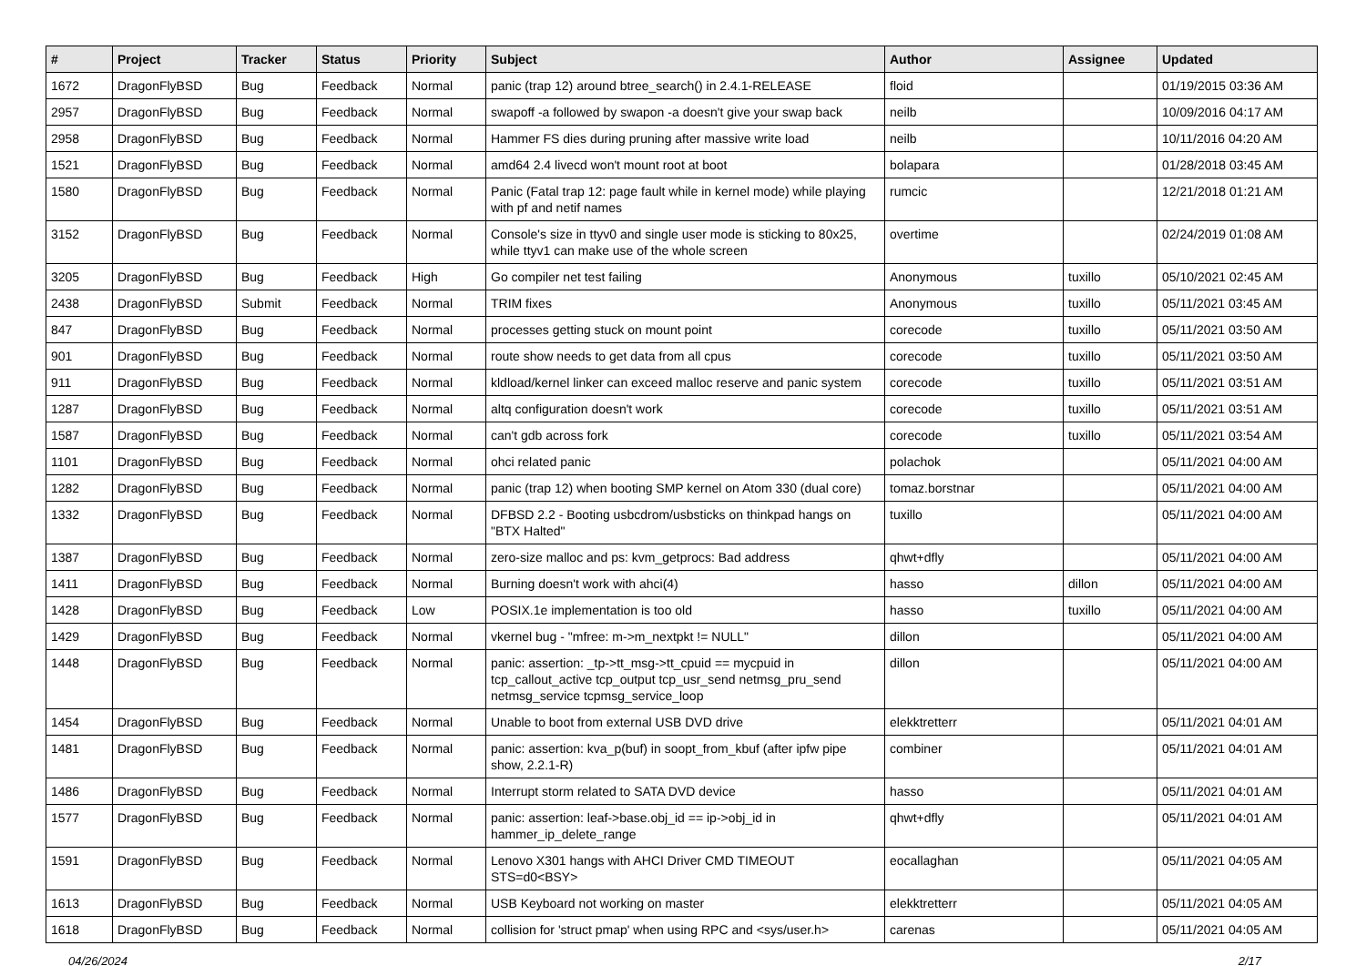| # | Project | Tracker | Status | Priority | Subject | Author | Assignee | Updated |
| --- | --- | --- | --- | --- | --- | --- | --- | --- |
| 1672 | DragonFlyBSD | Bug | Feedback | Normal | panic (trap 12) around btree_search() in 2.4.1-RELEASE | floid | | 01/19/2015 03:36 AM |
| 2957 | DragonFlyBSD | Bug | Feedback | Normal | swapoff -a followed by swapon -a doesn't give your swap back | neilb | | 10/09/2016 04:17 AM |
| 2958 | DragonFlyBSD | Bug | Feedback | Normal | Hammer FS dies during pruning after massive write load | neilb | | 10/11/2016 04:20 AM |
| 1521 | DragonFlyBSD | Bug | Feedback | Normal | amd64 2.4 livecd won't mount root at boot | bolapara | | 01/28/2018 03:45 AM |
| 1580 | DragonFlyBSD | Bug | Feedback | Normal | Panic (Fatal trap 12: page fault while in kernel mode) while playing with pf and netif names | rumcic | | 12/21/2018 01:21 AM |
| 3152 | DragonFlyBSD | Bug | Feedback | Normal | Console's size in ttyv0 and single user mode is sticking to 80x25, while ttyv1 can make use of the whole screen | overtime | | 02/24/2019 01:08 AM |
| 3205 | DragonFlyBSD | Bug | Feedback | High | Go compiler net test failing | Anonymous | tuxillo | 05/10/2021 02:45 AM |
| 2438 | DragonFlyBSD | Submit | Feedback | Normal | TRIM fixes | Anonymous | tuxillo | 05/11/2021 03:45 AM |
| 847 | DragonFlyBSD | Bug | Feedback | Normal | processes getting stuck on mount point | corecode | tuxillo | 05/11/2021 03:50 AM |
| 901 | DragonFlyBSD | Bug | Feedback | Normal | route show needs to get data from all cpus | corecode | tuxillo | 05/11/2021 03:50 AM |
| 911 | DragonFlyBSD | Bug | Feedback | Normal | kldload/kernel linker can exceed malloc reserve and panic system | corecode | tuxillo | 05/11/2021 03:51 AM |
| 1287 | DragonFlyBSD | Bug | Feedback | Normal | altq configuration doesn't work | corecode | tuxillo | 05/11/2021 03:51 AM |
| 1587 | DragonFlyBSD | Bug | Feedback | Normal | can't gdb across fork | corecode | tuxillo | 05/11/2021 03:54 AM |
| 1101 | DragonFlyBSD | Bug | Feedback | Normal | ohci related panic | polachok | | 05/11/2021 04:00 AM |
| 1282 | DragonFlyBSD | Bug | Feedback | Normal | panic (trap 12) when booting SMP kernel on Atom 330 (dual core) | tomaz.borstnar | | 05/11/2021 04:00 AM |
| 1332 | DragonFlyBSD | Bug | Feedback | Normal | DFBSD 2.2 - Booting usbcdrom/usbsticks on thinkpad hangs on "BTX Halted" | tuxillo | | 05/11/2021 04:00 AM |
| 1387 | DragonFlyBSD | Bug | Feedback | Normal | zero-size malloc and ps: kvm_getprocs: Bad address | qhwt+dfly | | 05/11/2021 04:00 AM |
| 1411 | DragonFlyBSD | Bug | Feedback | Normal | Burning doesn't work with ahci(4) | hasso | dillon | 05/11/2021 04:00 AM |
| 1428 | DragonFlyBSD | Bug | Feedback | Low | POSIX.1e implementation is too old | hasso | tuxillo | 05/11/2021 04:00 AM |
| 1429 | DragonFlyBSD | Bug | Feedback | Normal | vkernel bug - "mfree: m->m_nextpkt != NULL" | dillon | | 05/11/2021 04:00 AM |
| 1448 | DragonFlyBSD | Bug | Feedback | Normal | panic: assertion: _tp->tt_msg->tt_cpuid == mycpuid in tcp_callout_active tcp_output tcp_usr_send netmsg_pru_send netmsg_service tcpmsg_service_loop | dillon | | 05/11/2021 04:00 AM |
| 1454 | DragonFlyBSD | Bug | Feedback | Normal | Unable to boot from external USB DVD drive | elekktretterr | | 05/11/2021 04:01 AM |
| 1481 | DragonFlyBSD | Bug | Feedback | Normal | panic: assertion: kva_p(buf) in soopt_from_kbuf (after ipfw pipe show, 2.2.1-R) | combiner | | 05/11/2021 04:01 AM |
| 1486 | DragonFlyBSD | Bug | Feedback | Normal | Interrupt storm related to SATA DVD device | hasso | | 05/11/2021 04:01 AM |
| 1577 | DragonFlyBSD | Bug | Feedback | Normal | panic: assertion: leaf->base.obj_id == ip->obj_id in hammer_ip_delete_range | qhwt+dfly | | 05/11/2021 04:01 AM |
| 1591 | DragonFlyBSD | Bug | Feedback | Normal | Lenovo X301 hangs with AHCI Driver CMD TIMEOUT STS=d0<BSY> | eocallaghan | | 05/11/2021 04:05 AM |
| 1613 | DragonFlyBSD | Bug | Feedback | Normal | USB Keyboard not working on master | elekktretterr | | 05/11/2021 04:05 AM |
| 1618 | DragonFlyBSD | Bug | Feedback | Normal | collision for 'struct pmap' when using RPC and <sys/user.h> | carenas | | 05/11/2021 04:05 AM |
04/26/2024 2/17